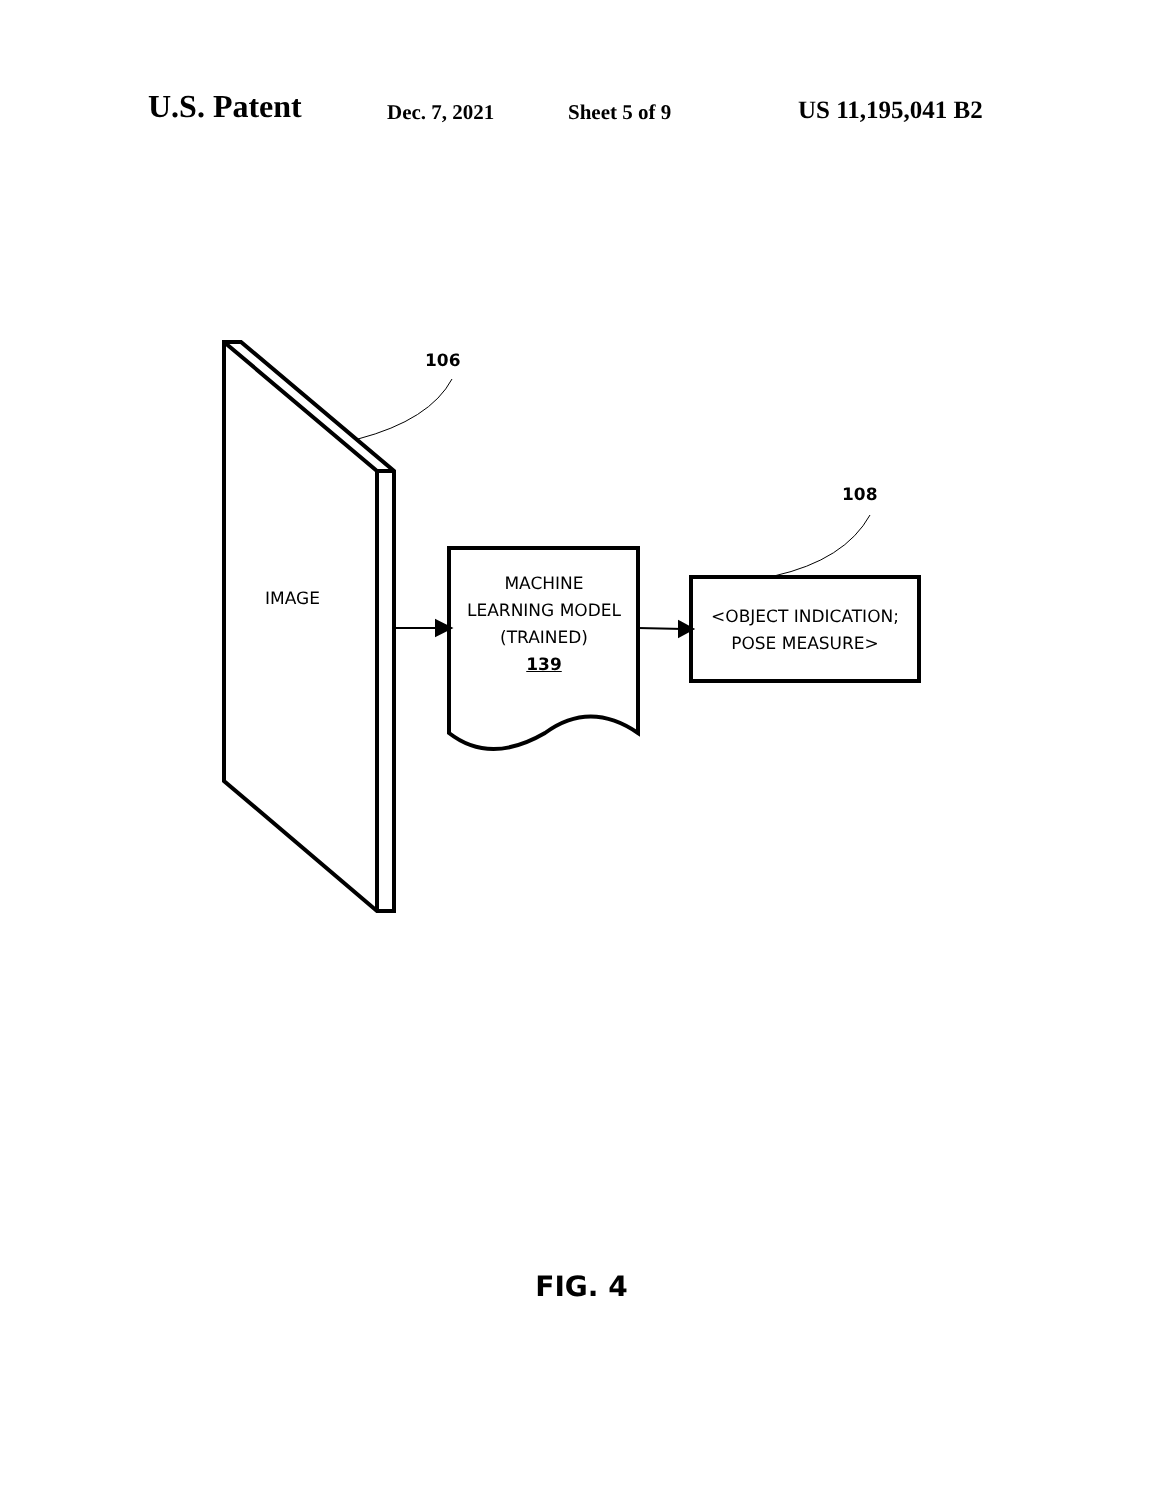U.S. Patent Dec. 7, 2021 Sheet 5 of 9 US 11,195,041 B2
106
108
IMAGE
MACHINE
LEARNING MODEL
(TRAINED)
139
<OBJECT INDICATION;
POSE MEASURE>
FIG. 4